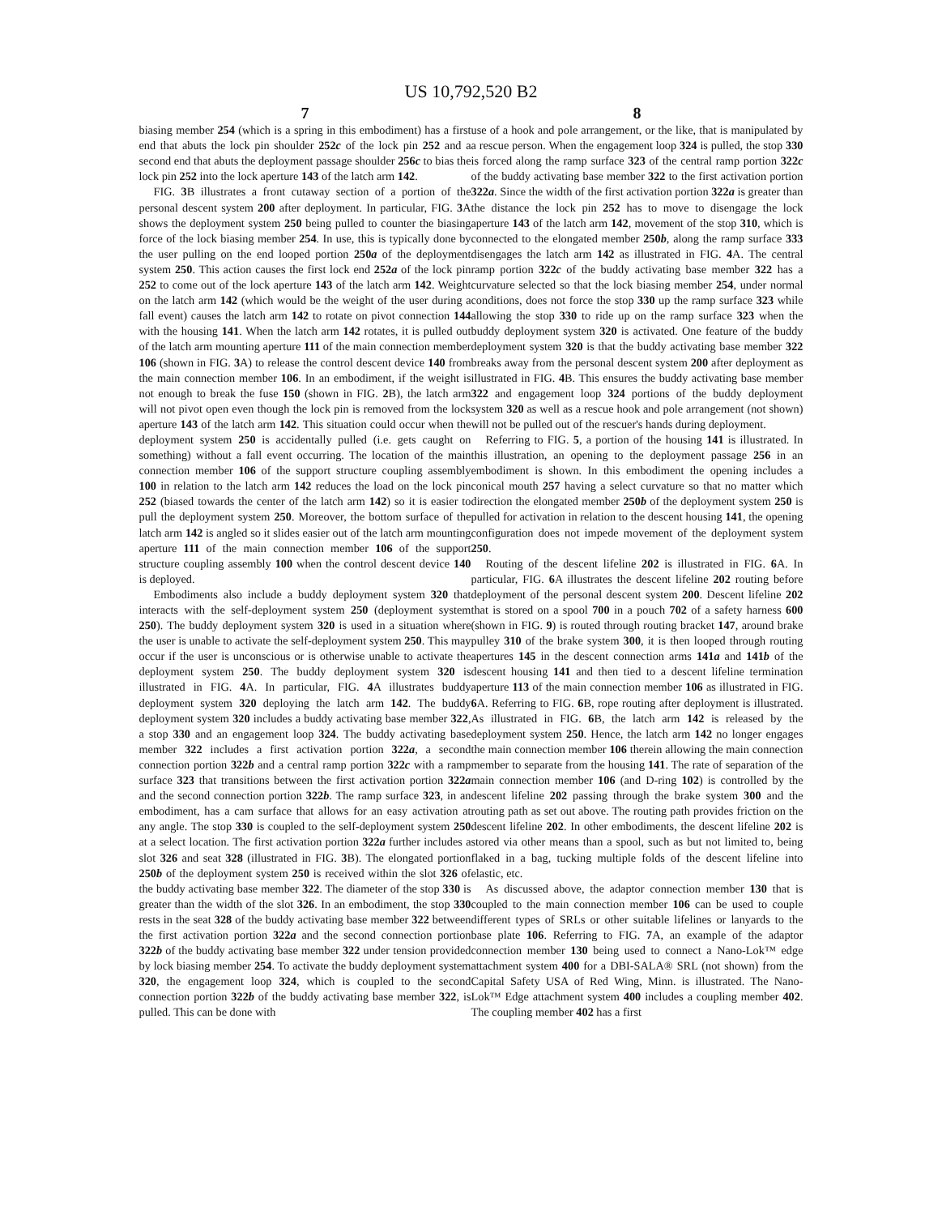US 10,792,520 B2
7
biasing member 254 (which is a spring in this embodiment) has a first end that abuts the lock pin shoulder 252c of the lock pin 252 and a second end that abuts the deployment passage shoulder 256c to bias the lock pin 252 into the lock aperture 143 of the latch arm 142.
FIG. 3 B illustrates a front cutaway section of a portion of the personal descent system 200 after deployment. In particular, FIG. 3 A shows the deployment system 250 being pulled to counter the biasing force of the lock biasing member 254. In use, this is typically done by the user pulling on the end looped portion 250a of the deployment system 250. This action causes the first lock end 252a of the lock pin 252 to come out of the lock aperture 143 of the latch arm 142. Weight on the latch arm 142 (which would be the weight of the user during a fall event) causes the latch arm 142 to rotate on pivot connection 144 with the housing 141. When the latch arm 142 rotates, it is pulled out of the latch arm mounting aperture 111 of the main connection member 106 (shown in FIG. 3 A) to release the control descent device 140 from the main connection member 106. In an embodiment, if the weight is not enough to break the fuse 150 (shown in FIG. 2 B), the latch arm will not pivot open even though the lock pin is removed from the lock aperture 143 of the latch arm 142. This situation could occur when the deployment system 250 is accidentally pulled (i.e. gets caught on something) without a fall event occurring. The location of the main connection member 106 of the support structure coupling assembly 100 in relation to the latch arm 142 reduces the load on the lock pin 252 (biased towards the center of the latch arm 142) so it is easier to pull the deployment system 250. Moreover, the bottom surface of the latch arm 142 is angled so it slides easier out of the latch arm mounting aperture 111 of the main connection member 106 of the support structure coupling assembly 100 when the control descent device 140 is deployed.
Embodiments also include a buddy deployment system 320 that interacts with the self-deployment system 250 (deployment system 250). The buddy deployment system 320 is used in a situation where the user is unable to activate the self-deployment system 250. This may occur if the user is unconscious or is otherwise unable to activate the deployment system 250. The buddy deployment system 320 is illustrated in FIG. 4 A. In particular, FIG. 4 A illustrates buddy deployment system 320 deploying the latch arm 142. The buddy deployment system 320 includes a buddy activating base member 322, a stop 330 and an engagement loop 324. The buddy activating base member 322 includes a first activation portion 322a, a second connection portion 322b and a central ramp portion 322c with a ramp surface 323 that transitions between the first activation portion 322a and the second connection portion 322b. The ramp surface 323, in an embodiment, has a cam surface that allows for an easy activation at any angle. The stop 330 is coupled to the self-deployment system 250 at a select location. The first activation portion 322a further includes a slot 326 and seat 328 (illustrated in FIG. 3 B). The elongated portion 250b of the deployment system 250 is received within the slot 326 of the buddy activating base member 322. The diameter of the stop 330 is greater than the width of the slot 326. In an embodiment, the stop 330 rests in the seat 328 of the buddy activating base member 322 between the first activation portion 322a and the second connection portion 322b of the buddy activating base member 322 under tension provided by lock biasing member 254. To activate the buddy deployment system 320, the engagement loop 324, which is coupled to the second connection portion 322b of the buddy activating base member 322, is pulled. This can be done with
8
use of a hook and pole arrangement, or the like, that is manipulated by a rescue person. When the engagement loop 324 is pulled, the stop 330 is forced along the ramp surface 323 of the central ramp portion 322c of the buddy activating base member 322 to the first activation portion 322a. Since the width of the first activation portion 322a is greater than the distance the lock pin 252 has to move to disengage the lock aperture 143 of the latch arm 142, movement of the stop 310, which is connected to the elongated member 250b, along the ramp surface 333 disengages the latch arm 142 as illustrated in FIG. 4 A. The central ramp portion 322c of the buddy activating base member 322 has a curvature selected so that the lock biasing member 254, under normal conditions, does not force the stop 330 up the ramp surface 323 while allowing the stop 330 to ride up on the ramp surface 323 when the buddy deployment system 320 is activated. One feature of the buddy deployment system 320 is that the buddy activating base member 322 breaks away from the personal descent system 200 after deployment as illustrated in FIG. 4 B. This ensures the buddy activating base member 322 and engagement loop 324 portions of the buddy deployment system 320 as well as a rescue hook and pole arrangement (not shown) will not be pulled out of the rescuer's hands during deployment.
Referring to FIG. 5, a portion of the housing 141 is illustrated. In this illustration, an opening to the deployment passage 256 in an embodiment is shown. In this embodiment the opening includes a conical mouth 257 having a select curvature so that no matter which direction the elongated member 250b of the deployment system 250 is pulled for activation in relation to the descent housing 141, the opening configuration does not impede movement of the deployment system 250.
Routing of the descent lifeline 202 is illustrated in FIG. 6 A. In particular, FIG. 6 A illustrates the descent lifeline 202 routing before deployment of the personal descent system 200. Descent lifeline 202 that is stored on a spool 700 in a pouch 702 of a safety harness 600 (shown in FIG. 9) is routed through routing bracket 147, around brake pulley 310 of the brake system 300, it is then looped through routing apertures 145 in the descent connection arms 141a and 141b of the descent housing 141 and then tied to a descent lifeline termination aperture 113 of the main connection member 106 as illustrated in FIG. 6 A. Referring to FIG. 6 B, rope routing after deployment is illustrated. As illustrated in FIG. 6 B, the latch arm 142 is released by the deployment system 250. Hence, the latch arm 142 no longer engages the main connection member 106 therein allowing the main connection member to separate from the housing 141. The rate of separation of the main connection member 106 (and D-ring 102) is controlled by the descent lifeline 202 passing through the brake system 300 and the routing path as set out above. The routing path provides friction on the descent lifeline 202. In other embodiments, the descent lifeline 202 is stored via other means than a spool, such as but not limited to, being flaked in a bag, tucking multiple folds of the descent lifeline into elastic, etc.
As discussed above, the adaptor connection member 130 that is coupled to the main connection member 106 can be used to couple different types of SRLs or other suitable lifelines or lanyards to the base plate 106. Referring to FIG. 7 A, an example of the adaptor connection member 130 being used to connect a Nano-Lok™ edge attachment system 400 for a DBI-SALA® SRL (not shown) from the Capital Safety USA of Red Wing, Minn. is illustrated. The Nano-Lok™ Edge attachment system 400 includes a coupling member 402. The coupling member 402 has a first